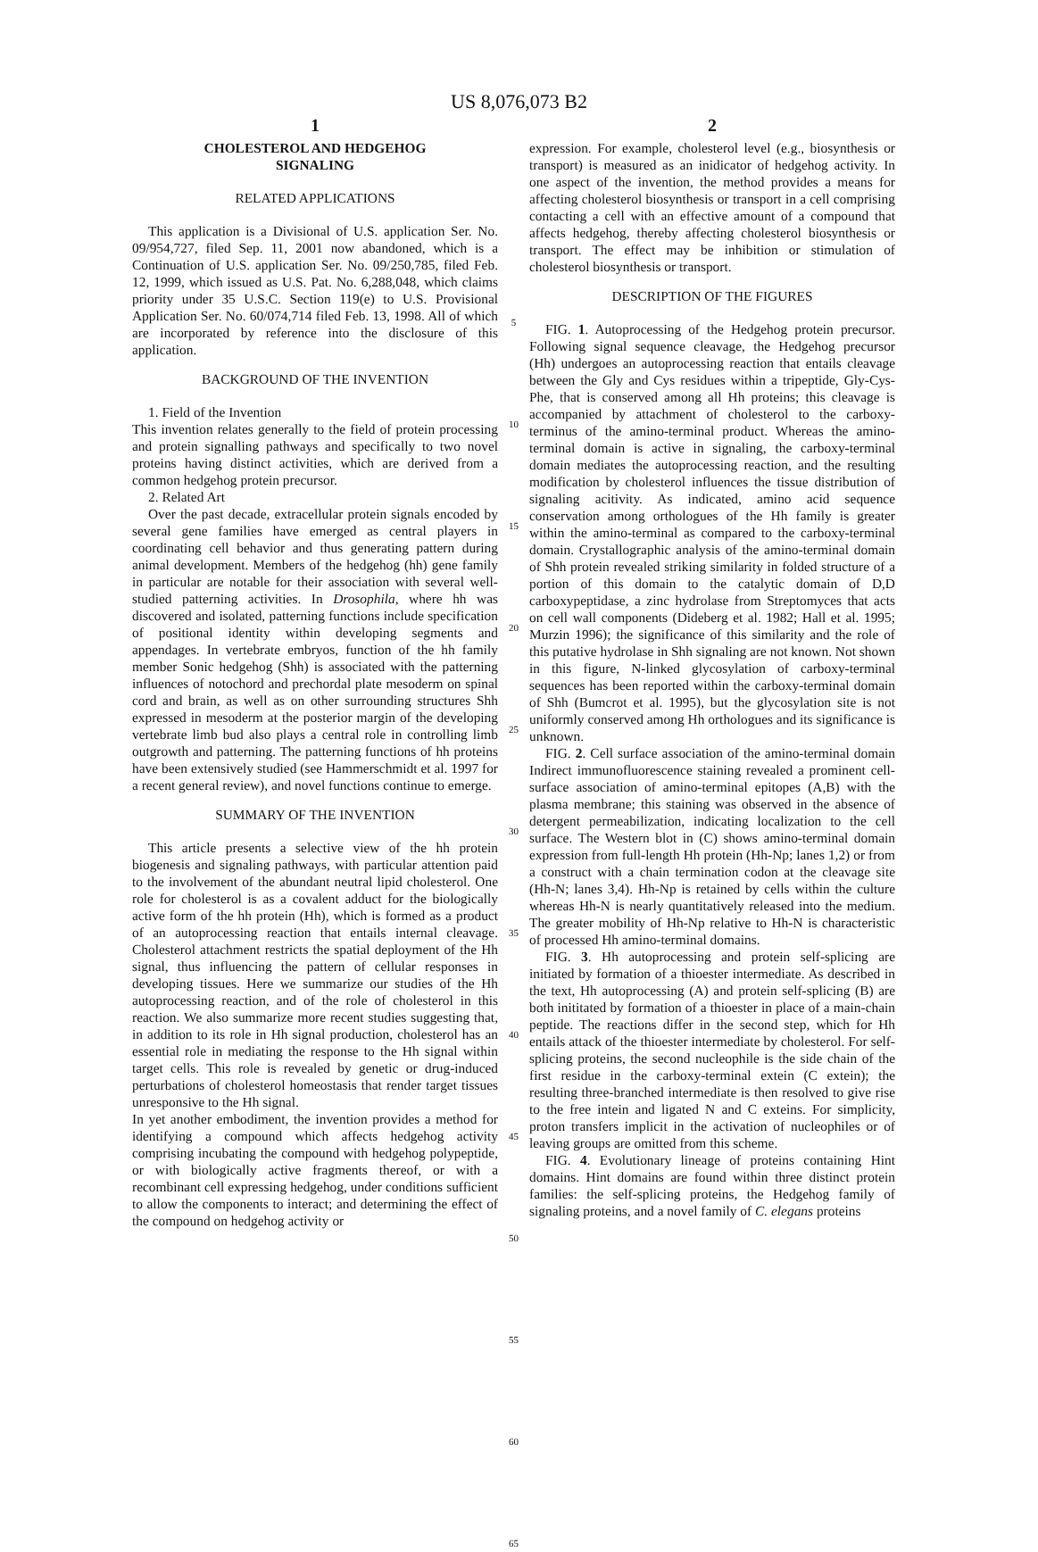US 8,076,073 B2
1
CHOLESTEROL AND HEDGEHOG
SIGNALING
RELATED APPLICATIONS
This application is a Divisional of U.S. application Ser. No. 09/954,727, filed Sep. 11, 2001 now abandoned, which is a Continuation of U.S. application Ser. No. 09/250,785, filed Feb. 12, 1999, which issued as U.S. Pat. No. 6,288,048, which claims priority under 35 U.S.C. Section 119(e) to U.S. Provisional Application Ser. No. 60/074,714 filed Feb. 13, 1998. All of which are incorporated by reference into the disclosure of this application.
BACKGROUND OF THE INVENTION
1. Field of the Invention
This invention relates generally to the field of protein processing and protein signalling pathways and specifically to two novel proteins having distinct activities, which are derived from a common hedgehog protein precursor.
2. Related Art
Over the past decade, extracellular protein signals encoded by several gene families have emerged as central players in coordinating cell behavior and thus generating pattern during animal development. Members of the hedgehog (hh) gene family in particular are notable for their association with several well-studied patterning activities. In Drosophila, where hh was discovered and isolated, patterning functions include specification of positional identity within developing segments and appendages. In vertebrate embryos, function of the hh family member Sonic hedgehog (Shh) is associated with the patterning influences of notochord and prechordal plate mesoderm on spinal cord and brain, as well as on other surrounding structures Shh expressed in mesoderm at the posterior margin of the developing vertebrate limb bud also plays a central role in controlling limb outgrowth and patterning. The patterning functions of hh proteins have been extensively studied (see Hammerschmidt et al. 1997 for a recent general review), and novel functions continue to emerge.
SUMMARY OF THE INVENTION
This article presents a selective view of the hh protein biogenesis and signaling pathways, with particular attention paid to the involvement of the abundant neutral lipid cholesterol. One role for cholesterol is as a covalent adduct for the biologically active form of the hh protein (Hh), which is formed as a product of an autoprocessing reaction that entails internal cleavage. Cholesterol attachment restricts the spatial deployment of the Hh signal, thus influencing the pattern of cellular responses in developing tissues. Here we summarize our studies of the Hh autoprocessing reaction, and of the role of cholesterol in this reaction. We also summarize more recent studies suggesting that, in addition to its role in Hh signal production, cholesterol has an essential role in mediating the response to the Hh signal within target cells. This role is revealed by genetic or drug-induced perturbations of cholesterol homeostasis that render target tissues unresponsive to the Hh signal.
In yet another embodiment, the invention provides a method for identifying a compound which affects hedgehog activity comprising incubating the compound with hedgehog polypeptide, or with biologically active fragments thereof, or with a recombinant cell expressing hedgehog, under conditions sufficient to allow the components to interact; and determining the effect of the compound on hedgehog activity or
5
10
15
20
25
30
35
40
45
50
55
60
65
2
expression. For example, cholesterol level (e.g., biosynthesis or transport) is measured as an inidicator of hedgehog activity. In one aspect of the invention, the method provides a means for affecting cholesterol biosynthesis or transport in a cell comprising contacting a cell with an effective amount of a compound that affects hedgehog, thereby affecting cholesterol biosynthesis or transport. The effect may be inhibition or stimulation of cholesterol biosynthesis or transport.
DESCRIPTION OF THE FIGURES
FIG. 1. Autoprocessing of the Hedgehog protein precursor. Following signal sequence cleavage, the Hedgehog precursor (Hh) undergoes an autoprocessing reaction that entails cleavage between the Gly and Cys residues within a tripeptide, Gly-Cys-Phe, that is conserved among all Hh proteins; this cleavage is accompanied by attachment of cholesterol to the carboxy-terminus of the amino-terminal product. Whereas the amino-terminal domain is active in signaling, the carboxy-terminal domain mediates the autoprocessing reaction, and the resulting modification by cholesterol influences the tissue distribution of signaling acitivity. As indicated, amino acid sequence conservation among orthologues of the Hh family is greater within the amino-terminal as compared to the carboxy-terminal domain. Crystallographic analysis of the amino-terminal domain of Shh protein revealed striking similarity in folded structure of a portion of this domain to the catalytic domain of D,D carboxypeptidase, a zinc hydrolase from Streptomyces that acts on cell wall components (Dideberg et al. 1982; Hall et al. 1995; Murzin 1996); the significance of this similarity and the role of this putative hydrolase in Shh signaling are not known. Not shown in this figure, N-linked glycosylation of carboxy-terminal sequences has been reported within the carboxy-terminal domain of Shh (Bumcrot et al. 1995), but the glycosylation site is not uniformly conserved among Hh orthologues and its significance is unknown.
FIG. 2. Cell surface association of the amino-terminal domain Indirect immunofluorescence staining revealed a prominent cell-surface association of amino-terminal epitopes (A,B) with the plasma membrane; this staining was observed in the absence of detergent permeabilization, indicating localization to the cell surface. The Western blot in (C) shows amino-terminal domain expression from full-length Hh protein (Hh-Np; lanes 1,2) or from a construct with a chain termination codon at the cleavage site (Hh-N; lanes 3,4). Hh-Np is retained by cells within the culture whereas Hh-N is nearly quantitatively released into the medium. The greater mobility of Hh-Np relative to Hh-N is characteristic of processed Hh amino-terminal domains.
FIG. 3. Hh autoprocessing and protein self-splicing are initiated by formation of a thioester intermediate. As described in the text, Hh autoprocessing (A) and protein self-splicing (B) are both inititated by formation of a thioester in place of a main-chain peptide. The reactions differ in the second step, which for Hh entails attack of the thioester intermediate by cholesterol. For self-splicing proteins, the second nucleophile is the side chain of the first residue in the carboxy-terminal extein (C extein); the resulting three-branched intermediate is then resolved to give rise to the free intein and ligated N and C exteins. For simplicity, proton transfers implicit in the activation of nucleophiles or of leaving groups are omitted from this scheme.
FIG. 4. Evolutionary lineage of proteins containing Hint domains. Hint domains are found within three distinct protein families: the self-splicing proteins, the Hedgehog family of signaling proteins, and a novel family of C. elegans proteins